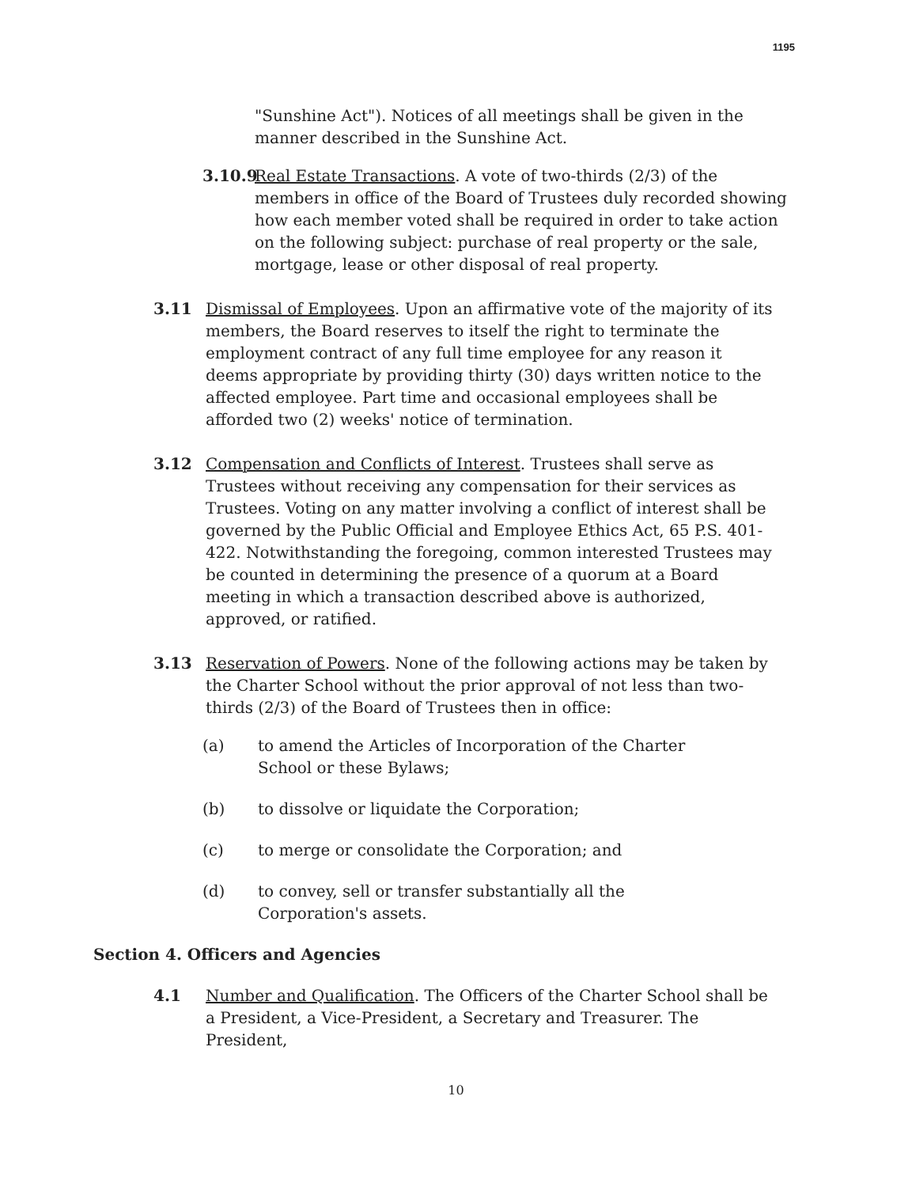1195
"Sunshine Act"). Notices of all meetings shall be given in the manner described in the Sunshine Act.
3.10.9 Real Estate Transactions. A vote of two-thirds (2/3) of the members in office of the Board of Trustees duly recorded showing how each member voted shall be required in order to take action on the following subject: purchase of real property or the sale, mortgage, lease or other disposal of real property.
3.11 Dismissal of Employees. Upon an affirmative vote of the majority of its members, the Board reserves to itself the right to terminate the employment contract of any full time employee for any reason it deems appropriate by providing thirty (30) days written notice to the affected employee. Part time and occasional employees shall be afforded two (2) weeks' notice of termination.
3.12 Compensation and Conflicts of Interest. Trustees shall serve as Trustees without receiving any compensation for their services as Trustees. Voting on any matter involving a conflict of interest shall be governed by the Public Official and Employee Ethics Act, 65 P.S. 401-422. Notwithstanding the foregoing, common interested Trustees may be counted in determining the presence of a quorum at a Board meeting in which a transaction described above is authorized, approved, or ratified.
3.13 Reservation of Powers. None of the following actions may be taken by the Charter School without the prior approval of not less than two-thirds (2/3) of the Board of Trustees then in office:
(a) to amend the Articles of Incorporation of the Charter School or these Bylaws;
(b) to dissolve or liquidate the Corporation;
(c) to merge or consolidate the Corporation; and
(d) to convey, sell or transfer substantially all the Corporation's assets.
Section 4. Officers and Agencies
4.1 Number and Qualification. The Officers of the Charter School shall be a President, a Vice-President, a Secretary and Treasurer. The President,
10